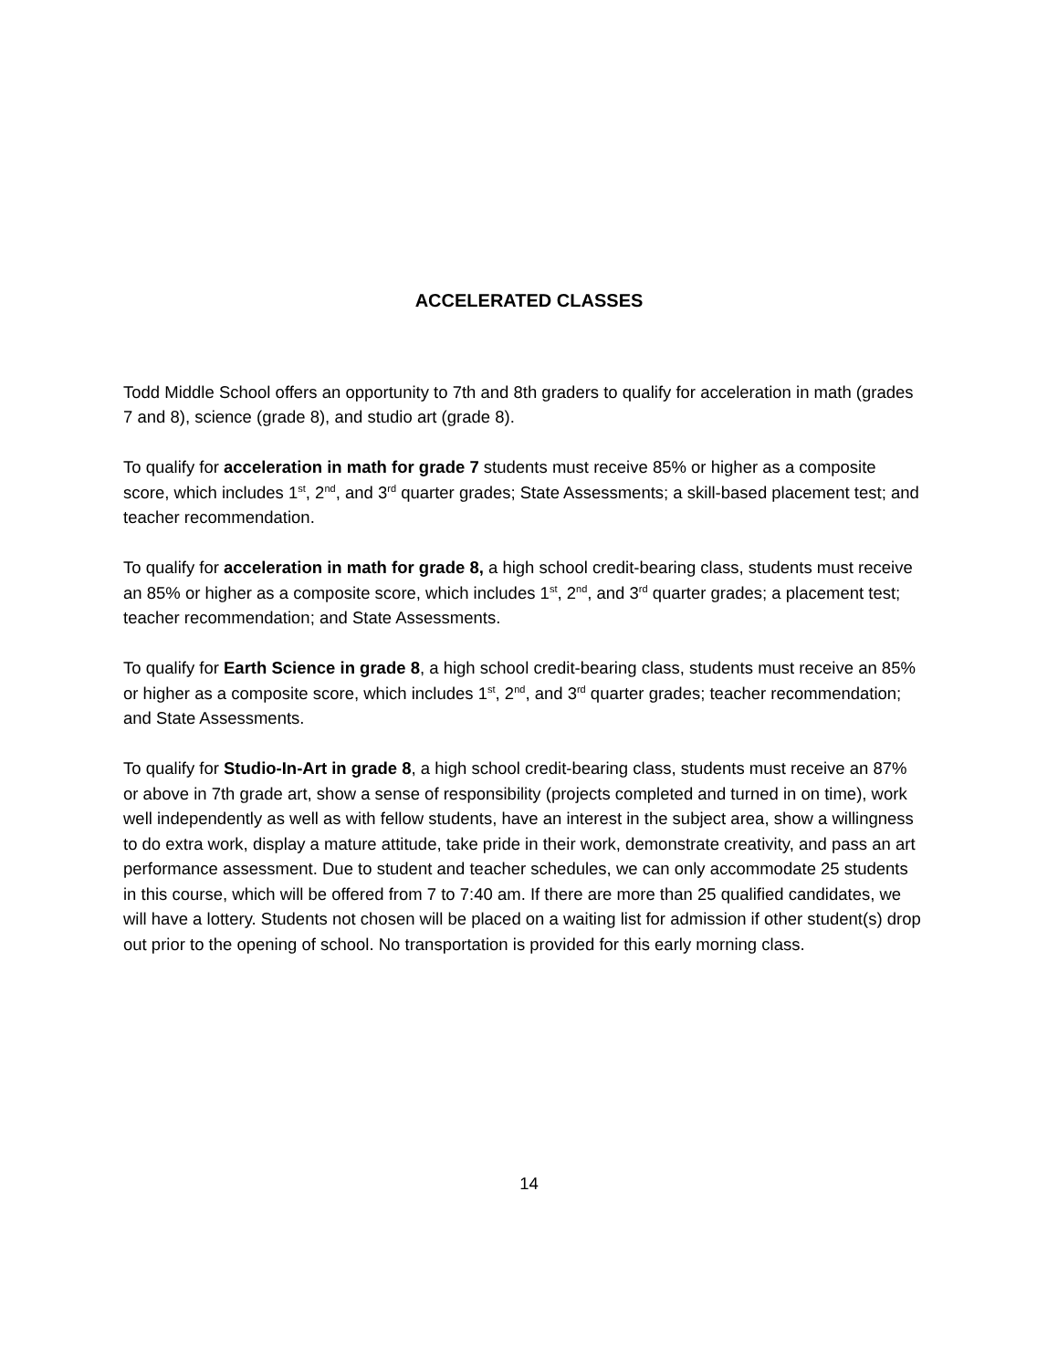ACCELERATED CLASSES
Todd Middle School offers an opportunity to 7th and 8th graders to qualify for acceleration in math (grades 7 and 8), science (grade 8), and studio art (grade 8).
To qualify for acceleration in math for grade 7 students must receive 85% or higher as a composite score, which includes 1<sup>st</sup>, 2<sup>nd</sup>, and 3<sup>rd</sup> quarter grades; State Assessments; a skill-based placement test; and teacher recommendation.
To qualify for acceleration in math for grade 8, a high school credit-bearing class, students must receive an 85% or higher as a composite score, which includes 1<sup>st</sup>, 2<sup>nd</sup>, and 3<sup>rd</sup> quarter grades; a placement test; teacher recommendation; and State Assessments.
To qualify for Earth Science in grade 8, a high school credit-bearing class, students must receive an 85% or higher as a composite score, which includes 1<sup>st</sup>, 2<sup>nd</sup>, and 3<sup>rd</sup> quarter grades; teacher recommendation; and State Assessments.
To qualify for Studio-In-Art in grade 8, a high school credit-bearing class, students must receive an 87% or above in 7th grade art, show a sense of responsibility (projects completed and turned in on time), work well independently as well as with fellow students, have an interest in the subject area, show a willingness to do extra work, display a mature attitude, take pride in their work, demonstrate creativity, and pass an art performance assessment. Due to student and teacher schedules, we can only accommodate 25 students in this course, which will be offered from 7 to 7:40 am. If there are more than 25 qualified candidates, we will have a lottery. Students not chosen will be placed on a waiting list for admission if other student(s) drop out prior to the opening of school. No transportation is provided for this early morning class.
14